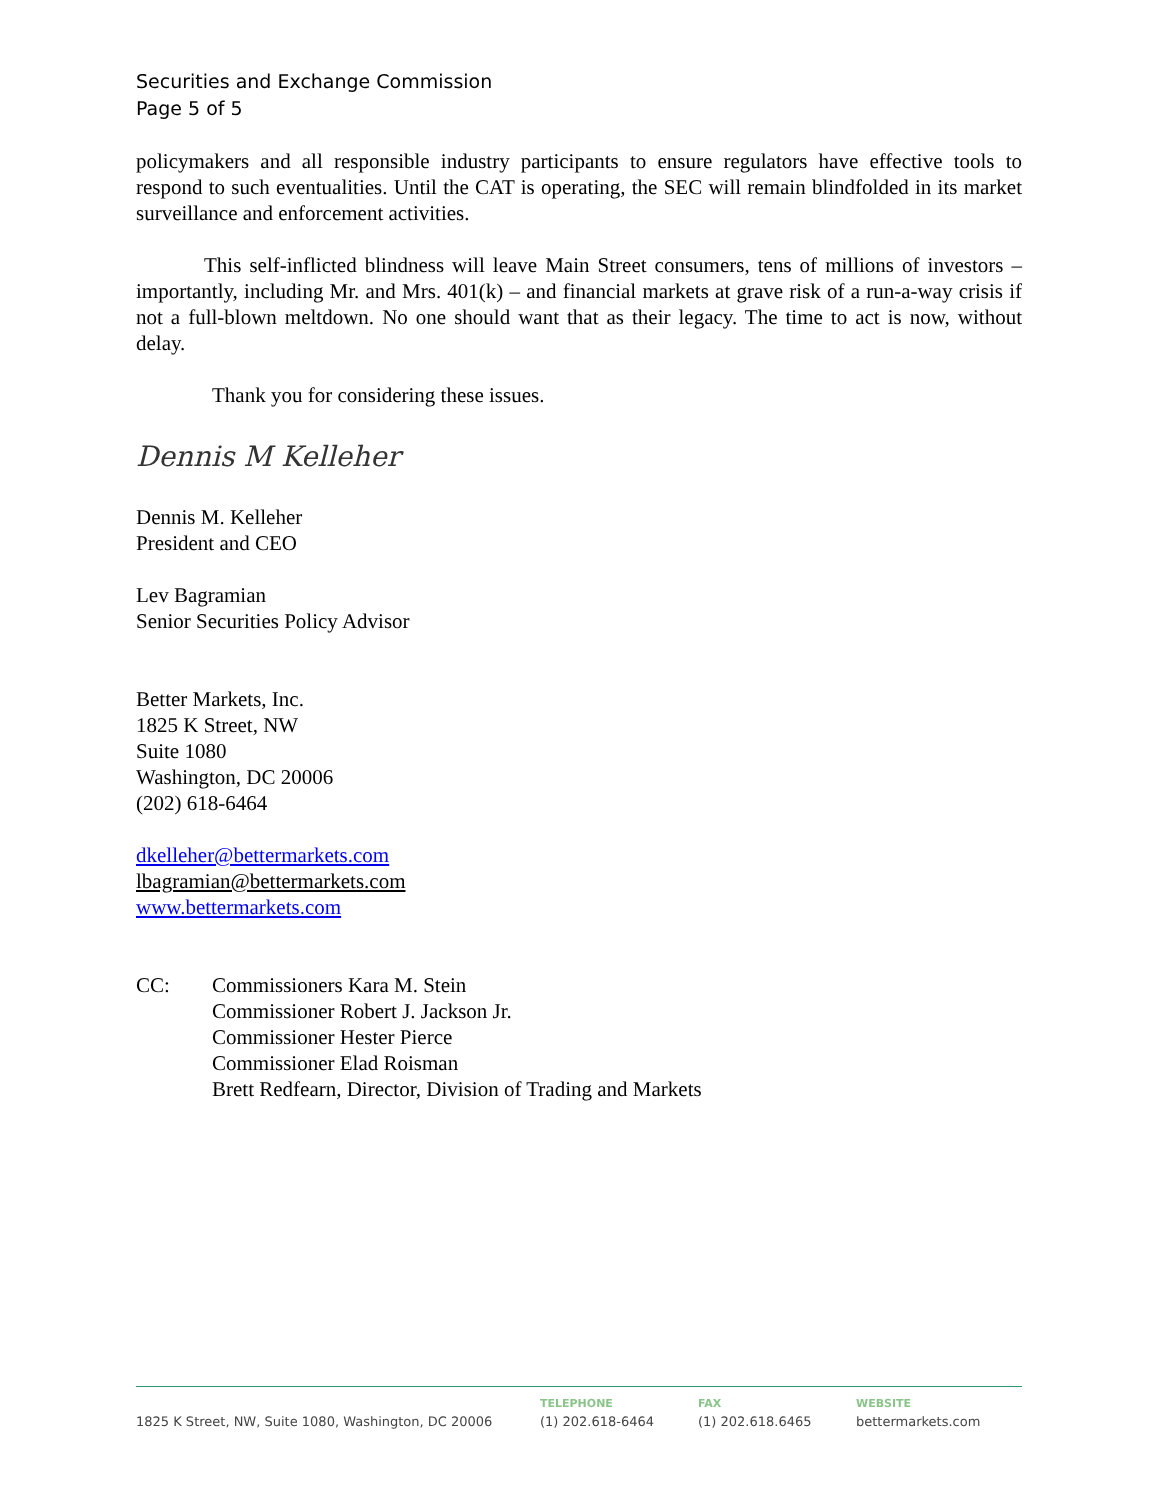Securities and Exchange Commission
Page 5 of 5
policymakers and all responsible industry participants to ensure regulators have effective tools to respond to such eventualities. Until the CAT is operating, the SEC will remain blindfolded in its market surveillance and enforcement activities.
This self-inflicted blindness will leave Main Street consumers, tens of millions of investors – importantly, including Mr. and Mrs. 401(k) – and financial markets at grave risk of a run-a-way crisis if not a full-blown meltdown. No one should want that as their legacy. The time to act is now, without delay.
Thank you for considering these issues.
Dennis M Kelleher
Dennis M. Kelleher
President and CEO
Lev Bagramian
Senior Securities Policy Advisor
Better Markets, Inc.
1825 K Street, NW
Suite 1080
Washington, DC 20006
(202) 618-6464
dkelleher@bettermarkets.com
lbagramian@bettermarkets.com
www.bettermarkets.com
CC: Commissioners Kara M. Stein
Commissioner Robert J. Jackson Jr.
Commissioner Hester Pierce
Commissioner Elad Roisman
Brett Redfearn, Director, Division of Trading and Markets
1825 K Street, NW, Suite 1080, Washington, DC 20006
TELEPHONE
(1) 202.618-6464
FAX
(1) 202.618.6465
WEBSITE
bettermarkets.com